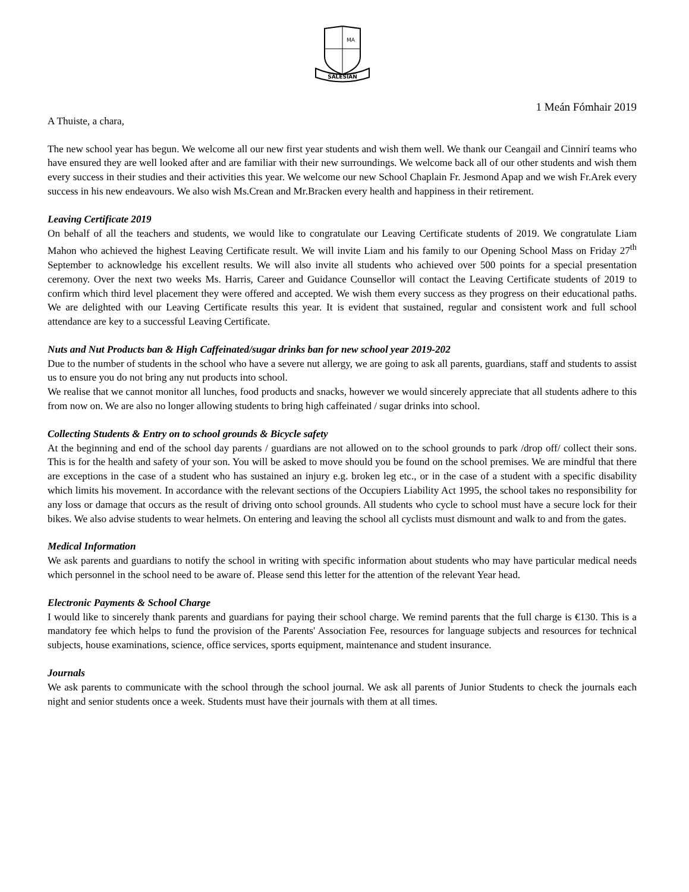SALESIAN
MA
1 Meán Fómhair 2019
A Thuiste, a chara,
The new school year has begun. We welcome all our new first year students and wish them well. We thank our Ceangail and Cinnirí teams who have ensured they are well looked after and are familiar with their new surroundings. We welcome back all of our other students and wish them every success in their studies and their activities this year. We welcome our new School Chaplain Fr. Jesmond Apap and we wish Fr.Arek every success in his new endeavours. We also wish Ms.Crean and Mr.Bracken every health and happiness in their retirement.
Leaving Certificate 2019
On behalf of all the teachers and students, we would like to congratulate our Leaving Certificate students of 2019. We congratulate Liam Mahon who achieved the highest Leaving Certificate result. We will invite Liam and his family to our Opening School Mass on Friday 27<sup>th</sup> September to acknowledge his excellent results. We will also invite all students who achieved over 500 points for a special presentation ceremony. Over the next two weeks Ms. Harris, Career and Guidance Counsellor will contact the Leaving Certificate students of 2019 to confirm which third level placement they were offered and accepted. We wish them every success as they progress on their educational paths. We are delighted with our Leaving Certificate results this year. It is evident that sustained, regular and consistent work and full school attendance are key to a successful Leaving Certificate.
Nuts and Nut Products ban & High Caffeinated/sugar drinks ban for new school year 2019-202
Due to the number of students in the school who have a severe nut allergy, we are going to ask all parents, guardians, staff and students to assist us to ensure you do not bring any nut products into school.
We realise that we cannot monitor all lunches, food products and snacks, however we would sincerely appreciate that all students adhere to this from now on. We are also no longer allowing students to bring high caffeinated / sugar drinks into school.
Collecting Students & Entry on to school grounds & Bicycle safety
At the beginning and end of the school day parents / guardians are not allowed on to the school grounds to park /drop off/ collect their sons. This is for the health and safety of your son. You will be asked to move should you be found on the school premises. We are mindful that there are exceptions in the case of a student who has sustained an injury e.g. broken leg etc., or in the case of a student with a specific disability which limits his movement. In accordance with the relevant sections of the Occupiers Liability Act 1995, the school takes no responsibility for any loss or damage that occurs as the result of driving onto school grounds. All students who cycle to school must have a secure lock for their bikes. We also advise students to wear helmets. On entering and leaving the school all cyclists must dismount and walk to and from the gates.
Medical Information
We ask parents and guardians to notify the school in writing with specific information about students who may have particular medical needs which personnel in the school need to be aware of. Please send this letter for the attention of the relevant Year head.
Electronic Payments & School Charge
I would like to sincerely thank parents and guardians for paying their school charge. We remind parents that the full charge is €130. This is a mandatory fee which helps to fund the provision of the Parents' Association Fee, resources for language subjects and resources for technical subjects, house examinations, science, office services, sports equipment, maintenance and student insurance.
Journals
We ask parents to communicate with the school through the school journal. We ask all parents of Junior Students to check the journals each night and senior students once a week. Students must have their journals with them at all times.